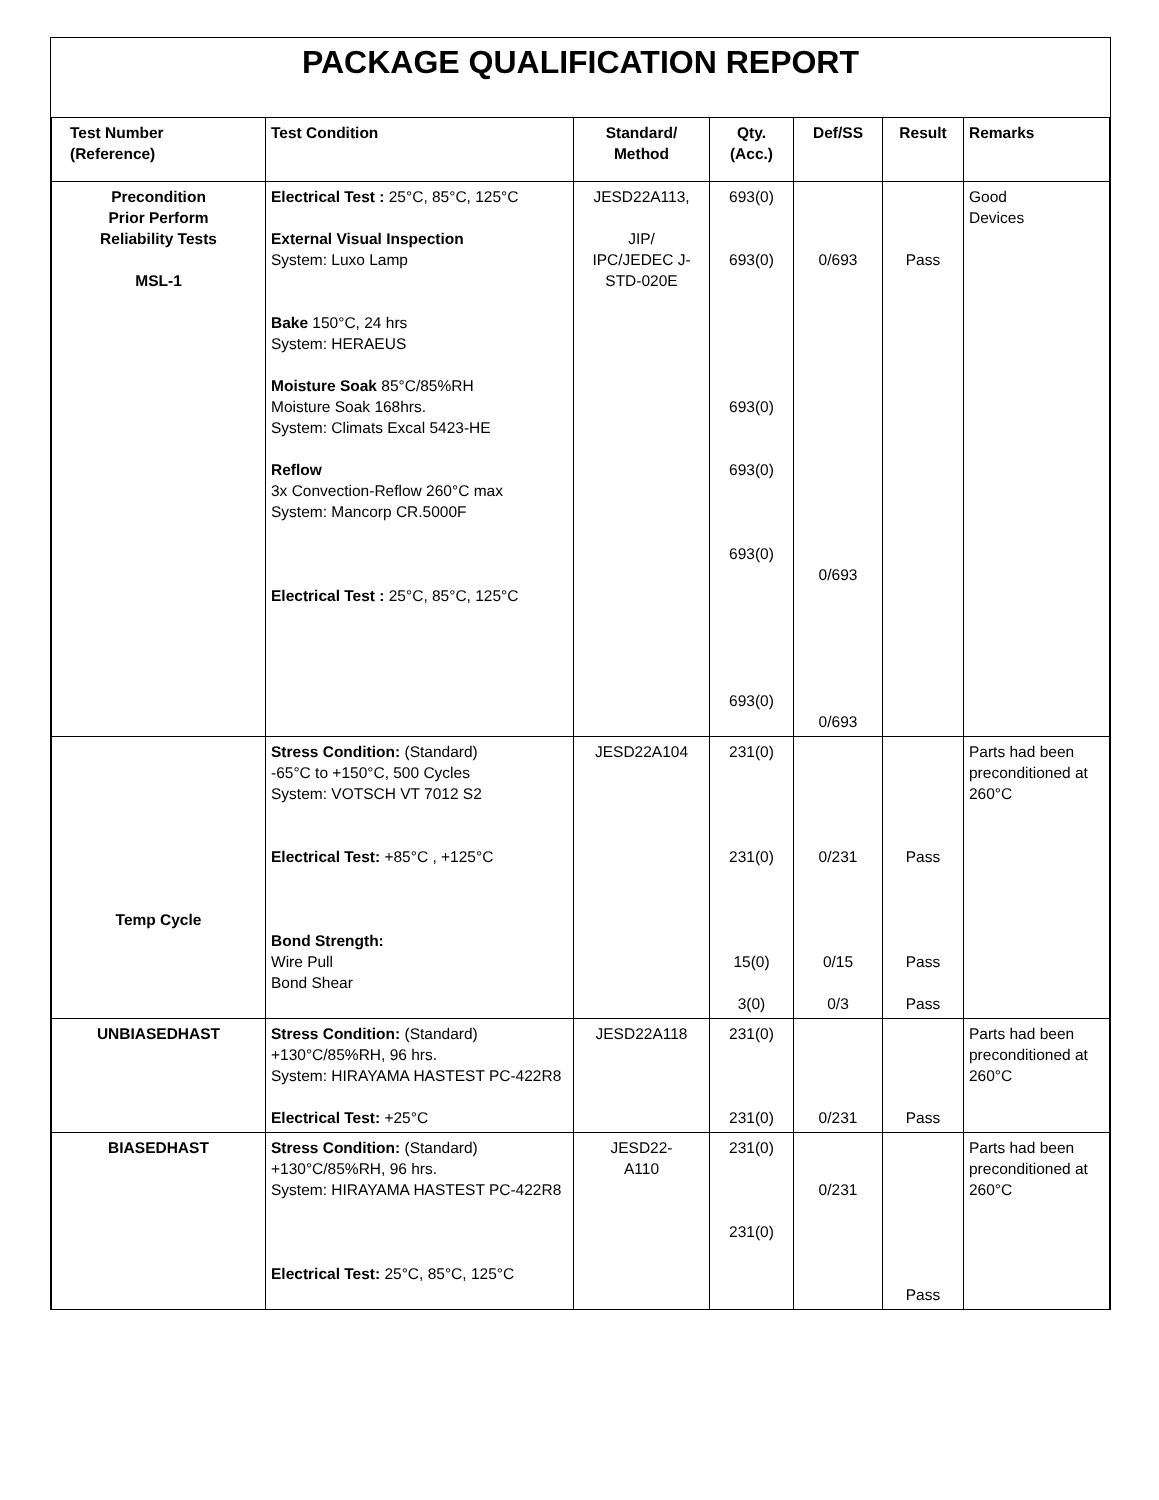PACKAGE QUALIFICATION REPORT
| Test Number (Reference) | Test Condition | Standard/ Method | Qty. (Acc.) | Def/SS | Result | Remarks |
| --- | --- | --- | --- | --- | --- | --- |
| Precondition Prior Perform Reliability Tests MSL-1 | Electrical Test : 25°C, 85°C, 125°C External Visual Inspection System: Luxo Lamp Bake 150°C, 24 hrs System: HERAEUS Moisture Soak 85°C/85%RH Moisture Soak 168hrs. System: Climats Excal 5423-HE Reflow 3x Convection-Reflow 260°C max System: Mancorp CR.5000F Electrical Test : 25°C, 85°C, 125°C | JESD22A113, JIP/ IPC/JEDEC J-STD-020E | 693(0) 693(0) 693(0) 693(0) 693(0) 693(0) | 0/693 0/693 0/693 | Pass | Good Devices |
| Temp Cycle | Stress Condition: (Standard) -65°C to +150°C, 500 Cycles System: VOTSCH VT 7012 S2 Electrical Test: +85°C , +125°C Bond Strength: Wire Pull Bond Shear | JESD22A104 | 231(0) 231(0) 15(0) 3(0) | 0/231 0/15 0/3 | Pass Pass Pass | Parts had been preconditioned at 260°C |
| UNBIASEDHAST | Stress Condition: (Standard) +130°C/85%RH, 96 hrs. System: HIRAYAMA HASTEST PC-422R8 Electrical Test: +25°C | JESD22A118 | 231(0) 231(0) | 0/231 | Pass | Parts had been preconditioned at 260°C |
| BIASEDHAST | Stress Condition: (Standard) +130°C/85%RH, 96 hrs. System: HIRAYAMA HASTEST PC-422R8 Electrical Test: 25°C, 85°C, 125°C | JESD22- A110 | 231(0) 231(0) | 0/231 | Pass | Parts had been preconditioned at 260°C |